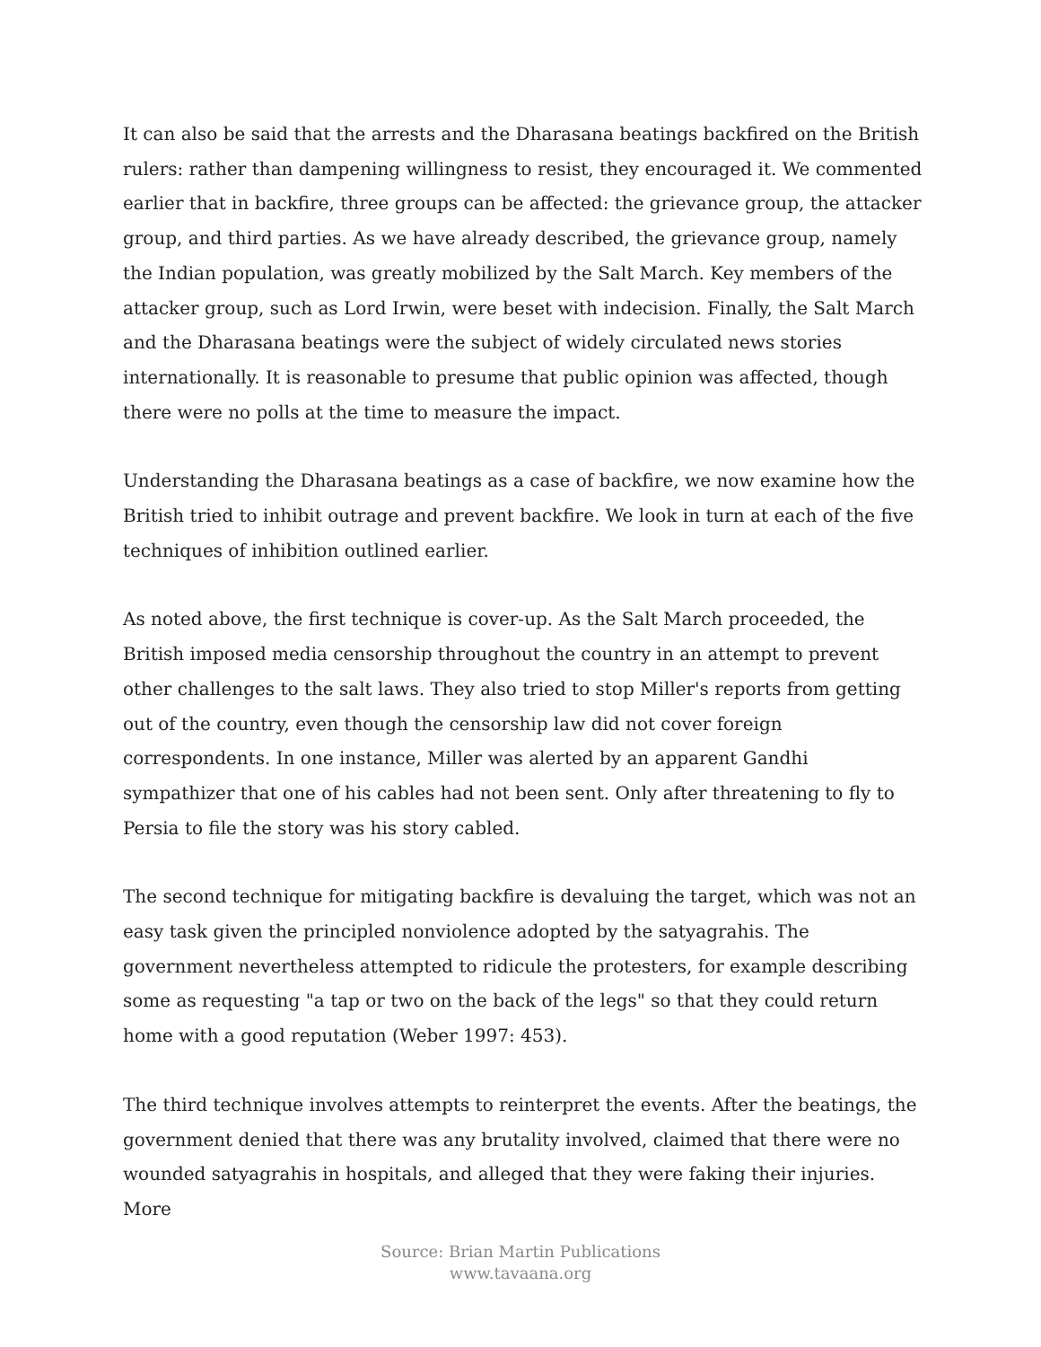It can also be said that the arrests and the Dharasana beatings backfired on the British rulers: rather than dampening willingness to resist, they encouraged it. We commented earlier that in backfire, three groups can be affected: the grievance group, the attacker group, and third parties. As we have already described, the grievance group, namely the Indian population, was greatly mobilized by the Salt March. Key members of the attacker group, such as Lord Irwin, were beset with indecision. Finally, the Salt March and the Dharasana beatings were the subject of widely circulated news stories internationally. It is reasonable to presume that public opinion was affected, though there were no polls at the time to measure the impact.
Understanding the Dharasana beatings as a case of backfire, we now examine how the British tried to inhibit outrage and prevent backfire. We look in turn at each of the five techniques of inhibition outlined earlier.
As noted above, the first technique is cover-up. As the Salt March proceeded, the British imposed media censorship throughout the country in an attempt to prevent other challenges to the salt laws. They also tried to stop Miller's reports from getting out of the country, even though the censorship law did not cover foreign correspondents. In one instance, Miller was alerted by an apparent Gandhi sympathizer that one of his cables had not been sent. Only after threatening to fly to Persia to file the story was his story cabled.
The second technique for mitigating backfire is devaluing the target, which was not an easy task given the principled nonviolence adopted by the satyagrahis. The government nevertheless attempted to ridicule the protesters, for example describing some as requesting "a tap or two on the back of the legs" so that they could return home with a good reputation (Weber 1997: 453).
The third technique involves attempts to reinterpret the events. After the beatings, the government denied that there was any brutality involved, claimed that there were no wounded satyagrahis in hospitals, and alleged that they were faking their injuries. More
Source: Brian Martin Publications
www.tavaana.org